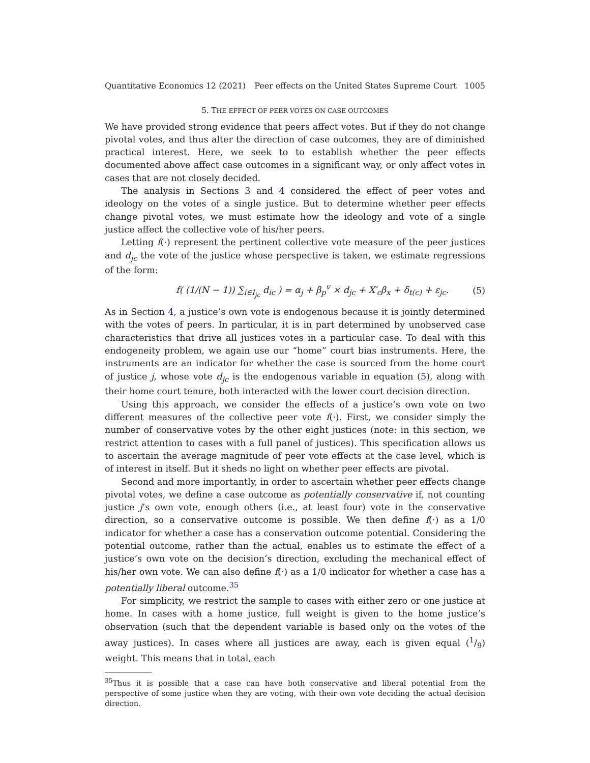Quantitative Economics 12 (2021) Peer effects on the United States Supreme Court 1005
5. THE EFFECT OF PEER VOTES ON CASE OUTCOMES
We have provided strong evidence that peers affect votes. But if they do not change pivotal votes, and thus alter the direction of case outcomes, they are of diminished practical interest. Here, we seek to to establish whether the peer effects documented above affect case outcomes in a significant way, or only affect votes in cases that are not closely decided.
The analysis in Sections 3 and 4 considered the effect of peer votes and ideology on the votes of a single justice. But to determine whether peer effects change pivotal votes, we must estimate how the ideology and vote of a single justice affect the collective vote of his/her peers.
Letting f(·) represent the pertinent collective vote measure of the peer justices and d<sub>jc</sub> the vote of the justice whose perspective is taken, we estimate regressions of the form:
f( (1/(N − 1)) ∑<sub>i∈I<sub>jc</sub></sub> d<sub>ic</sub> ) = α<sub>j</sub> + β<sub>p</sub><sup>v</sup> × d<sub>jc</sub> + X′<sub>c</sub>β<sub>x</sub> + δ<sub>t(c)</sub> + ε<sub>jc</sub>. (5)
As in Section 4, a justice’s own vote is endogenous because it is jointly determined with the votes of peers. In particular, it is in part determined by unobserved case characteristics that drive all justices votes in a particular case. To deal with this endogeneity problem, we again use our “home” court bias instruments. Here, the instruments are an indicator for whether the case is sourced from the home court of justice j, whose vote d<sub>jc</sub> is the endogenous variable in equation (5), along with their home court tenure, both interacted with the lower court decision direction.
Using this approach, we consider the effects of a justice’s own vote on two different measures of the collective peer vote f(·). First, we consider simply the number of conservative votes by the other eight justices (note: in this section, we restrict attention to cases with a full panel of justices). This specification allows us to ascertain the average magnitude of peer vote effects at the case level, which is of interest in itself. But it sheds no light on whether peer effects are pivotal.
Second and more importantly, in order to ascertain whether peer effects change pivotal votes, we define a case outcome as potentially conservative if, not counting justice j’s own vote, enough others (i.e., at least four) vote in the conservative direction, so a conservative outcome is possible. We then define f(·) as a 1/0 indicator for whether a case has a conservation outcome potential. Considering the potential outcome, rather than the actual, enables us to estimate the effect of a justice’s own vote on the decision’s direction, excluding the mechanical effect of his/her own vote. We can also define f(·) as a 1/0 indicator for whether a case has a potentially liberal outcome.<sup>35</sup>
For simplicity, we restrict the sample to cases with either zero or one justice at home. In cases with a home justice, full weight is given to the home justice’s observation (such that the dependent variable is based only on the votes of the away justices). In cases where all justices are away, each is given equal (1/9) weight. This means that in total, each
<sup>35</sup> Thus it is possible that a case can have both conservative and liberal potential from the perspective of some justice when they are voting, with their own vote deciding the actual decision direction.